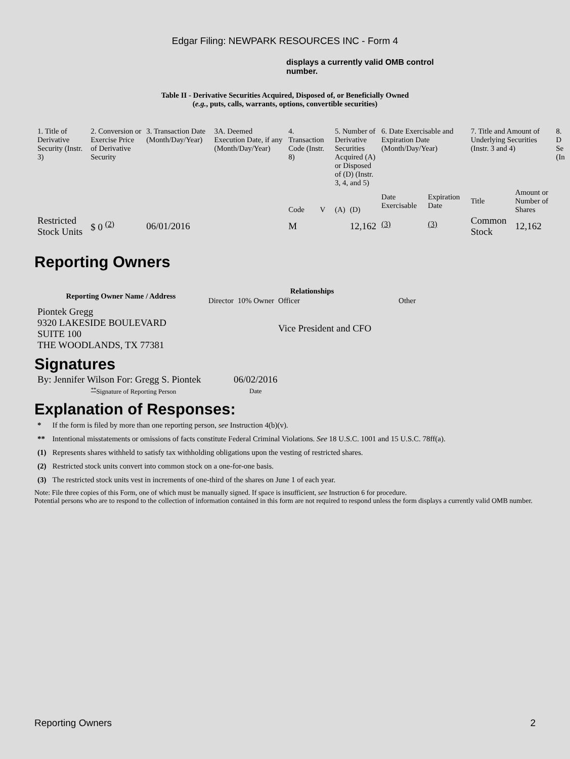Edgar Filing: NEWPARK RESOURCES INC - Form 4
displays a currently valid OMB control number.
Table II - Derivative Securities Acquired, Disposed of, or Beneficially Owned
(e.g., puts, calls, warrants, options, convertible securities)
| 1. Title of Derivative Security (Instr. 3) | 2. Conversion or Exercise Price of Derivative Security | 3. Transaction Date (Month/Day/Year) | 3A. Deemed Execution Date, if any (Month/Day/Year) | 4. Transaction Code (Instr. 8) | | 5. Number of Derivative Securities Acquired (A) or Disposed of (D) (Instr. 3, 4, and 5) | | 6. Date Exercisable and Expiration Date (Month/Day/Year) | | 7. Title and Amount of Underlying Securities (Instr. 3 and 4) | | 8. D Se (In |
| | | | | Code | V | (A) | (D) | Date Exercisable | Expiration Date | Title | Amount or Number of Shares | |
| Restricted Stock Units | $ 0 <sup>(2)</sup> | 06/01/2016 | | M | | | 12,162 | <sup>(3)</sup> | <sup>(3)</sup> | Common Stock | 12,162 | |
Reporting Owners
| Reporting Owner Name / Address | Relationships | | | |
| --- | --- | --- | --- | --- |
| | Director | 10% Owner | Officer | Other |
| Piontek Gregg 9320 LAKESIDE BOULEVARD SUITE 100 THE WOODLANDS, TX 77381 | | | Vice President and CFO | |
Signatures
| By: Jennifer Wilson For: Gregg S. Piontek | 06/02/2016 |
| <sup>**</sup> Signature of Reporting Person | Date |
Explanation of Responses:
| * | If the form is filed by more than one reporting person, see Instruction 4(b)(v). |
| ** | Intentional misstatements or omissions of facts constitute Federal Criminal Violations. See 18 U.S.C. 1001 and 15 U.S.C. 78ff(a). |
| (1) | Represents shares withheld to satisfy tax withholding obligations upon the vesting of restricted shares. |
| (2) | Restricted stock units convert into common stock on a one-for-one basis. |
| (3) | The restricted stock units vest in increments of one-third of the shares on June 1 of each year. |
Note: File three copies of this Form, one of which must be manually signed. If space is insufficient, see Instruction 6 for procedure.
Potential persons who are to respond to the collection of information contained in this form are not required to respond unless the form displays a currently valid OMB number.
Reporting Owners 2